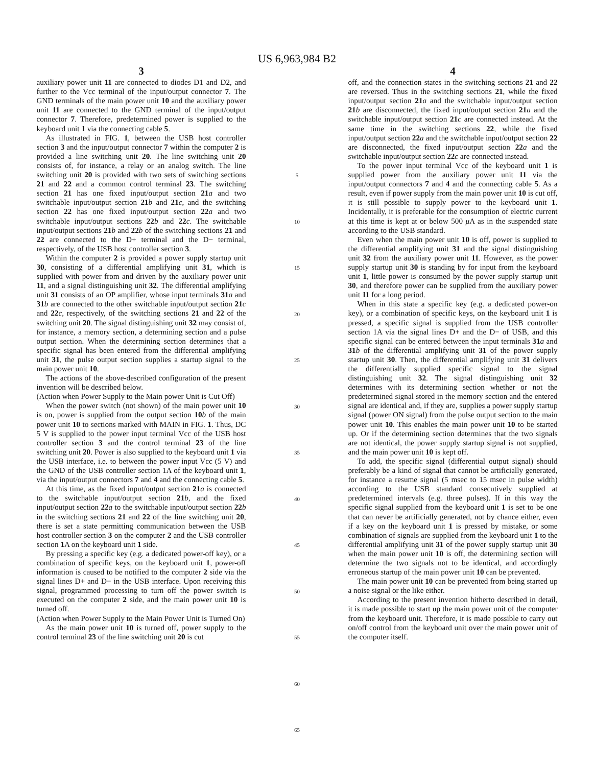US 6,963,984 B2
3
auxiliary power unit 11 are connected to diodes D1 and D2, and further to the Vcc terminal of the input/output connector 7. The GND terminals of the main power unit 10 and the auxiliary power unit 11 are connected to the GND terminal of the input/output connector 7. Therefore, predetermined power is supplied to the keyboard unit 1 via the connecting cable 5.
As illustrated in FIG. 1, between the USB host controller section 3 and the input/output connector 7 within the computer 2 is provided a line switching unit 20. The line switching unit 20 consists of, for instance, a relay or an analog switch. The line switching unit 20 is provided with two sets of switching sections 21 and 22 and a common control terminal 23. The switching section 21 has one fixed input/output section 21 a and two switchable input/output section 21 b and 21 c, and the switching section 22 has one fixed input/output section 22 a and two switchable input/output sections 22 b and 22 c. The switchable input/output sections 21 b and 22 b of the switching sections 21 and 22 are connected to the D+ terminal and the D− terminal, respectively, of the USB host controller section 3.
Within the computer 2 is provided a power supply startup unit 30, consisting of a differential amplifying unit 31, which is supplied with power from and driven by the auxiliary power unit 11, and a signal distinguishing unit 32. The differential amplifying unit 31 consists of an OP amplifier, whose input terminals 31 a and 31 b are connected to the other switchable input/output section 21 c and 22 c, respectively, of the switching sections 21 and 22 of the switching unit 20. The signal distinguishing unit 32 may consist of, for instance, a memory section, a determining section and a pulse output section. When the determining section determines that a specific signal has been entered from the differential amplifying unit 31, the pulse output section supplies a startup signal to the main power unit 10.
The actions of the above-described configuration of the present invention will be described below.
(Action when Power Supply to the Main power Unit is Cut Off)
When the power switch (not shown) of the main power unit 10 is on, power is supplied from the output section 10 b of the main power unit 10 to sections marked with MAIN in FIG. 1. Thus, DC 5 V is supplied to the power input terminal Vcc of the USB host controller section 3 and the control terminal 23 of the line switching unit 20. Power is also supplied to the keyboard unit 1 via the USB interface, i.e. to between the power input Vcc (5 V) and the GND of the USB controller section 1A of the keyboard unit 1, via the input/output connectors 7 and 4 and the connecting cable 5.
At this time, as the fixed input/output section 21 a is connected to the switchable input/output section 21 b, and the fixed input/output section 22 a to the switchable input/output section 22 b in the switching sections 21 and 22 of the line switching unit 20, there is set a state permitting communication between the USB host controller section 3 on the computer 2 and the USB controller section 1 A on the keyboard unit 1 side.
By pressing a specific key (e.g. a dedicated power-off key), or a combination of specific keys, on the keyboard unit 1, power-off information is caused to be notified to the computer 2 side via the signal lines D+ and D− in the USB interface. Upon receiving this signal, programmed processing to turn off the power switch is executed on the computer 2 side, and the main power unit 10 is turned off.
(Action when Power Supply to the Main Power Unit is Turned On)
As the main power unit 10 is turned off, power supply to the control terminal 23 of the line switching unit 20 is cut
5
10
15
20
25
30
35
40
45
50
55
60
65
4
off, and the connection states in the switching sections 21 and 22 are reversed. Thus in the switching sections 21, while the fixed input/output section 21 a and the switchable input/output section 21 b are disconnected, the fixed input/output section 21 a and the switchable input/output section 21 c are connected instead. At the same time in the switching sections 22, while the fixed input/output section 22 a and the switchable input/output section 22 are disconnected, the fixed input/output section 22 a and the switchable input/output section 22 c are connected instead.
To the power input terminal Vcc of the keyboard unit 1 is supplied power from the auxiliary power unit 11 via the input/output connectors 7 and 4 and the connecting cable 5. As a result, even if power supply from the main power unit 10 is cut off, it is still possible to supply power to the keyboard unit 1. Incidentally, it is preferable for the consumption of electric current at this time is kept at or below 500 μ A as in the suspended state according to the USB standard.
Even when the main power unit 10 is off, power is supplied to the differential amplifying unit 31 and the signal distinguishing unit 32 from the auxiliary power unit 11. However, as the power supply startup unit 30 is standing by for input from the keyboard unit 1, little power is consumed by the power supply startup unit 30, and therefore power can be supplied from the auxiliary power unit 11 for a long period.
When in this state a specific key (e.g. a dedicated power-on key), or a combination of specific keys, on the keyboard unit 1 is pressed, a specific signal is supplied from the USB controller section 1A via the signal lines D+ and the D− of USB, and this specific signal can be entered between the input terminals 31 a and 31 b of the differential amplifying unit 31 of the power supply startup unit 30. Then, the differential amplifying unit 31 delivers the differentially supplied specific signal to the signal distinguishing unit 32. The signal distinguishing unit 32 determines with its determining section whether or not the predetermined signal stored in the memory section and the entered signal are identical and, if they are, supplies a power supply startup signal (power ON signal) from the pulse output section to the main power unit 10. This enables the main power unit 10 to be started up. Or if the determining section determines that the two signals are not identical, the power supply startup signal is not supplied, and the main power unit 10 is kept off.
To add, the specific signal (differential output signal) should preferably be a kind of signal that cannot be artificially generated, for instance a resume signal (5 msec to 15 msec in pulse width) according to the USB standard consecutively supplied at predetermined intervals (e.g. three pulses). If in this way the specific signal supplied from the keyboard unit 1 is set to be one that can never be artificially generated, not by chance either, even if a key on the keyboard unit 1 is pressed by mistake, or some combination of signals are supplied from the keyboard unit 1 to the differential amplifying unit 31 of the power supply startup unit 30 when the main power unit 10 is off, the determining section will determine the two signals not to be identical, and accordingly erroneous startup of the main power unit 10 can be prevented.
The main power unit 10 can be prevented from being started up a noise signal or the like either.
According to the present invention hitherto described in detail, it is made possible to start up the main power unit of the computer from the keyboard unit. Therefore, it is made possible to carry out on/off control from the keyboard unit over the main power unit of the computer itself.